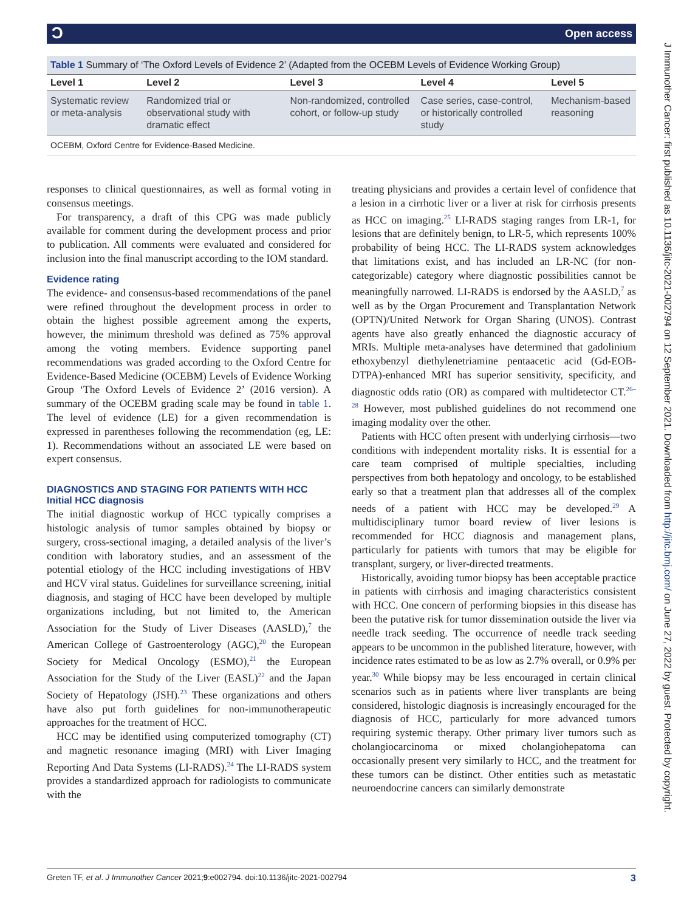ƆOpen access
Table 1 Summary of ‘The Oxford Levels of Evidence 2’ (Adapted from the OCEBM Levels of Evidence Working Group)
| Level 1 | Level 2 | Level 3 | Level 4 | Level 5 |
| --- | --- | --- | --- | --- |
| Systematic review or meta-analysis | Randomized trial or observational study with dramatic effect | Non-randomized, controlled cohort, or follow-up study | Case series, case-control, or historically controlled study | Mechanism-based reasoning |
OCEBM, Oxford Centre for Evidence-Based Medicine.
responses to clinical questionnaires, as well as formal voting in consensus meetings.
For transparency, a draft of this CPG was made publicly available for comment during the development process and prior to publication. All comments were evaluated and considered for inclusion into the final manuscript according to the IOM standard.
Evidence rating
The evidence- and consensus-based recommendations of the panel were refined throughout the development process in order to obtain the highest possible agreement among the experts, however, the minimum threshold was defined as 75% approval among the voting members. Evidence supporting panel recommendations was graded according to the Oxford Centre for Evidence-Based Medicine (OCEBM) Levels of Evidence Working Group ‘The Oxford Levels of Evidence 2’ (2016 version). A summary of the OCEBM grading scale may be found in table 1. The level of evidence (LE) for a given recommendation is expressed in parentheses following the recommendation (eg, LE: 1). Recommendations without an associated LE were based on expert consensus.
DIAGNOSTICS AND STAGING FOR PATIENTS WITH HCC
Initial HCC diagnosis
The initial diagnostic workup of HCC typically comprises a histologic analysis of tumor samples obtained by biopsy or surgery, cross-sectional imaging, a detailed analysis of the liver’s condition with laboratory studies, and an assessment of the potential etiology of the HCC including investigations of HBV and HCV viral status. Guidelines for surveillance screening, initial diagnosis, and staging of HCC have been developed by multiple organizations including, but not limited to, the American Association for the Study of Liver Diseases (AASLD),<sup>7</sup> the American College of Gastroenterology (AGC),<sup>20</sup> the European Society for Medical Oncology (ESMO),<sup>21</sup> the European Association for the Study of the Liver (EASL)<sup>22</sup> and the Japan Society of Hepatology (JSH).<sup>23</sup> These organizations and others have also put forth guidelines for non-immunotherapeutic approaches for the treatment of HCC.
HCC may be identified using computerized tomography (CT) and magnetic resonance imaging (MRI) with Liver Imaging Reporting And Data Systems (LI-RADS).<sup>24</sup> The LI-RADS system provides a standardized approach for radiologists to communicate with the
treating physicians and provides a certain level of confidence that a lesion in a cirrhotic liver or a liver at risk for cirrhosis presents as HCC on imaging.<sup>25</sup> LI-RADS staging ranges from LR-1, for lesions that are definitely benign, to LR-5, which represents 100% probability of being HCC. The LI-RADS system acknowledges that limitations exist, and has included an LR-NC (for non-categorizable) category where diagnostic possibilities cannot be meaningfully narrowed. LI-RADS is endorsed by the AASLD,<sup>7</sup> as well as by the Organ Procurement and Transplantation Network (OPTN)/United Network for Organ Sharing (UNOS). Contrast agents have also greatly enhanced the diagnostic accuracy of MRIs. Multiple meta-analyses have determined that gadolinium ethoxybenzyl diethylenetriamine pentaacetic acid (Gd-EOB-DTPA)-enhanced MRI has superior sensitivity, specificity, and diagnostic odds ratio (OR) as compared with multidetector CT.<sup>26–28</sup> However, most published guidelines do not recommend one imaging modality over the other.
Patients with HCC often present with underlying cirrhosis—two conditions with independent mortality risks. It is essential for a care team comprised of multiple specialties, including perspectives from both hepatology and oncology, to be established early so that a treatment plan that addresses all of the complex needs of a patient with HCC may be developed.<sup>29</sup> A multidisciplinary tumor board review of liver lesions is recommended for HCC diagnosis and management plans, particularly for patients with tumors that may be eligible for transplant, surgery, or liver-directed treatments.
Historically, avoiding tumor biopsy has been acceptable practice in patients with cirrhosis and imaging characteristics consistent with HCC. One concern of performing biopsies in this disease has been the putative risk for tumor dissemination outside the liver via needle track seeding. The occurrence of needle track seeding appears to be uncommon in the published literature, however, with incidence rates estimated to be as low as 2.7% overall, or 0.9% per year.<sup>30</sup> While biopsy may be less encouraged in certain clinical scenarios such as in patients where liver transplants are being considered, histologic diagnosis is increasingly encouraged for the diagnosis of HCC, particularly for more advanced tumors requiring systemic therapy. Other primary liver tumors such as cholangiocarcinoma or mixed cholangiohepatoma can occasionally present very similarly to HCC, and the treatment for these tumors can be distinct. Other entities such as metastatic neuroendocrine cancers can similarly demonstrate
J Immunother Cancer: first published as 10.1136/jitc-2021-002794 on 12 September 2021. Downloaded from http://jitc.bmj.com/ on June 27, 2022 by guest. Protected by copyright.
Greten TF, et al. J Immunother Cancer 2021;9:e002794. doi:10.1136/jitc-2021-002794 3